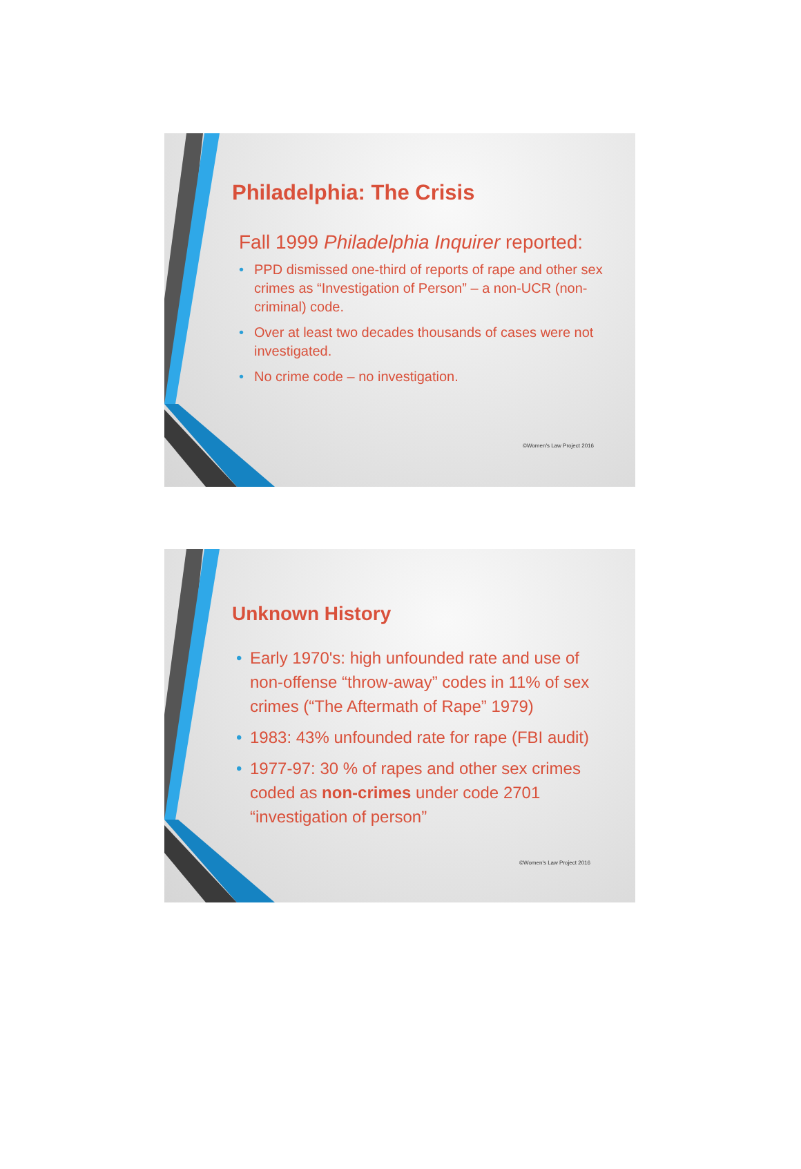Philadelphia: The Crisis
Fall 1999 Philadelphia Inquirer reported:
• PPD dismissed one-third of reports of rape and other sex crimes as “Investigation of Person” – a non-UCR (non-criminal) code.
• Over at least two decades thousands of cases were not investigated.
• No crime code – no investigation.
©Women's Law Project 2016
Unknown History
• Early 1970's: high unfounded rate and use of non-offense “throw-away” codes in 11% of sex crimes (“The Aftermath of Rape” 1979)
• 1983: 43% unfounded rate for rape (FBI audit)
• 1977-97: 30 % of rapes and other sex crimes coded as non-crimes under code 2701 “investigation of person”
©Women's Law Project 2016